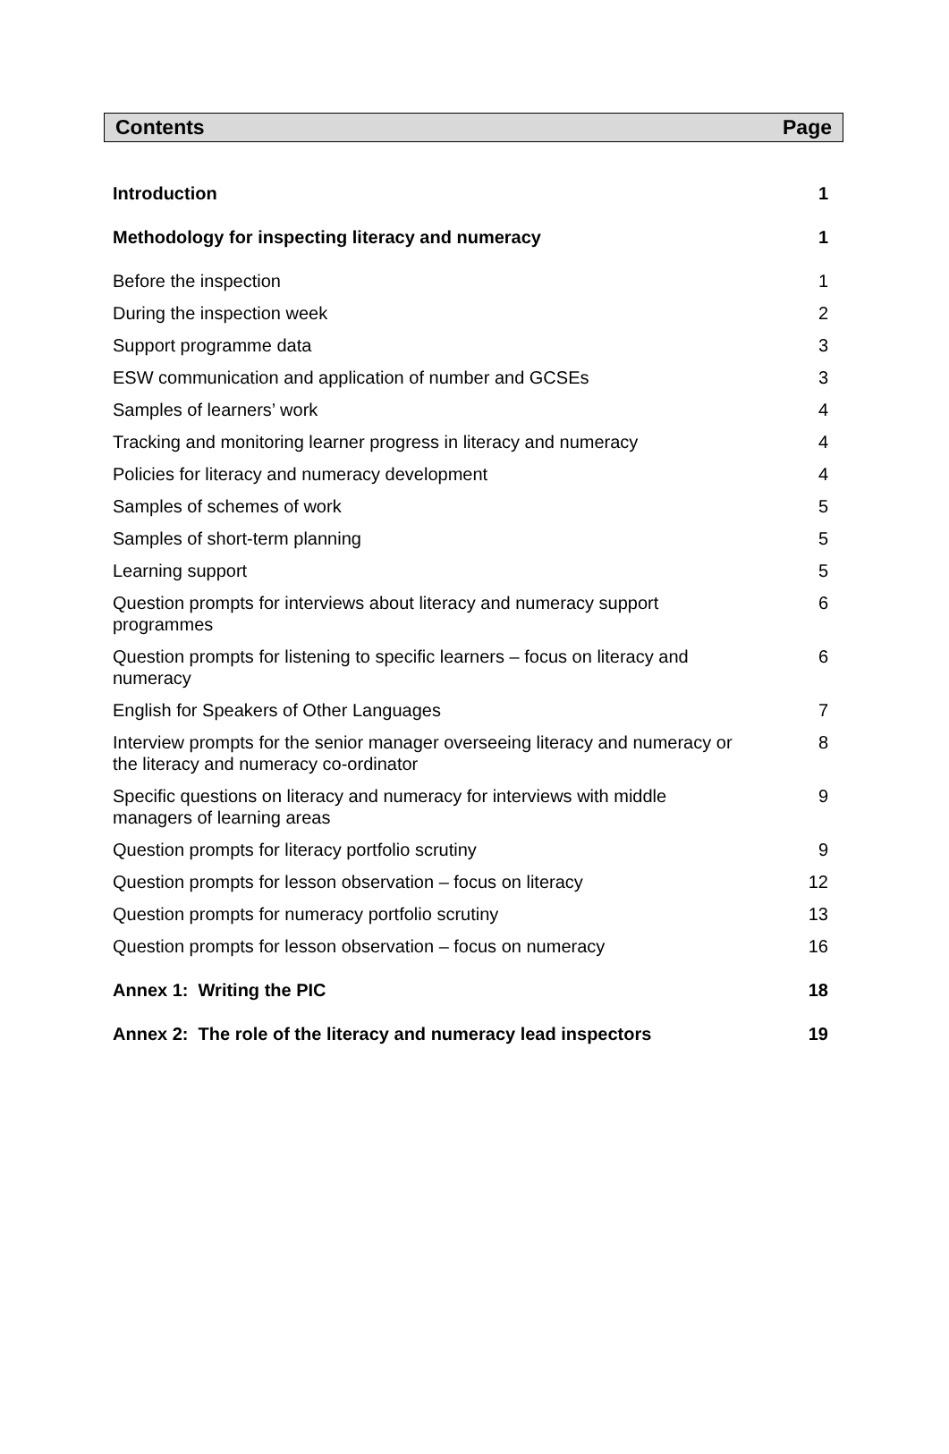Contents Page
| Introduction | 1 |
| Methodology for inspecting literacy and numeracy | 1 |
| Before the inspection | 1 |
| During the inspection week | 2 |
| Support programme data | 3 |
| ESW communication and application of number and GCSEs | 3 |
| Samples of learners’ work | 4 |
| Tracking and monitoring learner progress in literacy and numeracy | 4 |
| Policies for literacy and numeracy development | 4 |
| Samples of schemes of work | 5 |
| Samples of short-term planning | 5 |
| Learning support | 5 |
| Question prompts for interviews about literacy and numeracy support programmes | 6 |
| Question prompts for listening to specific learners – focus on literacy and numeracy | 6 |
| English for Speakers of Other Languages | 7 |
| Interview prompts for the senior manager overseeing literacy and numeracy or the literacy and numeracy co-ordinator | 8 |
| Specific questions on literacy and numeracy for interviews with middle managers of learning areas | 9 |
| Question prompts for literacy portfolio scrutiny | 9 |
| Question prompts for lesson observation – focus on literacy | 12 |
| Question prompts for numeracy portfolio scrutiny | 13 |
| Question prompts for lesson observation – focus on numeracy | 16 |
| Annex 1: Writing the PIC | 18 |
| Annex 2: The role of the literacy and numeracy lead inspectors | 19 |